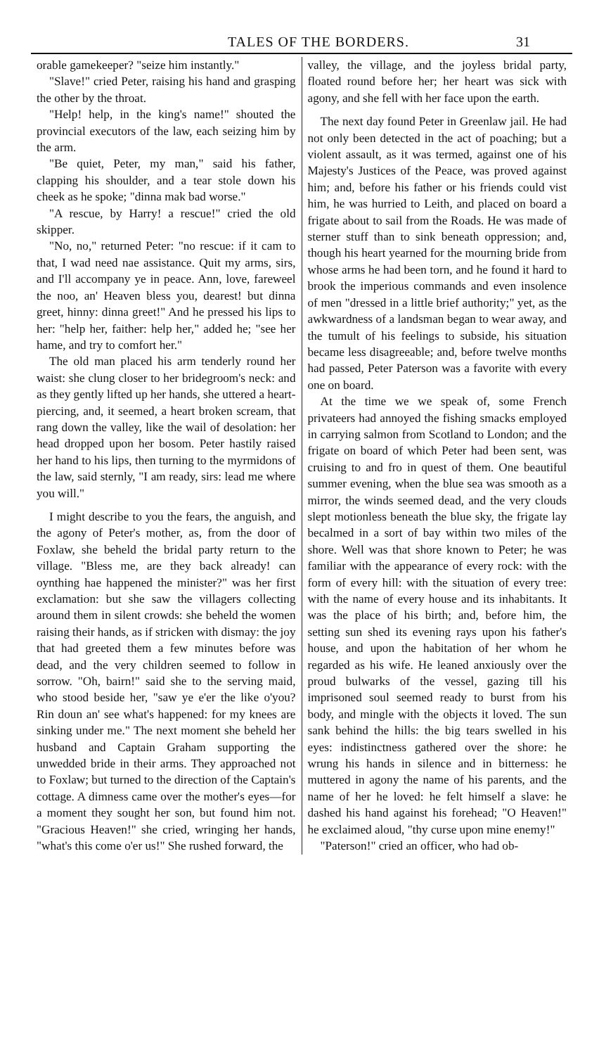TALES OF THE BORDERS. 31
orable gamekeeper? "seize him instantly."
"Slave!" cried Peter, raising his hand and grasping the other by the throat.
"Help! help, in the king's name!" shouted the provincial executors of the law, each seizing him by the arm.
"Be quiet, Peter, my man," said his father, clapping his shoulder, and a tear stole down his cheek as he spoke; "dinna mak bad worse."
"A rescue, by Harry! a rescue!" cried the old skipper.
"No, no," returned Peter: "no rescue: if it cam to that, I wad need nae assistance. Quit my arms, sirs, and I'll accompany ye in peace. Ann, love, fareweel the noo, an' Heaven bless you, dearest! but dinna greet, hinny: dinna greet!" And he pressed his lips to her: "help her, faither: help her," added he; "see her hame, and try to comfort her."
The old man placed his arm tenderly round her waist: she clung closer to her bridegroom's neck: and as they gently lifted up her hands, she uttered a heart-piercing, and, it seemed, a heart broken scream, that rang down the valley, like the wail of desolation: her head dropped upon her bosom. Peter hastily raised her hand to his lips, then turning to the myrmidons of the law, said sternly, "I am ready, sirs: lead me where you will."
I might describe to you the fears, the anguish, and the agony of Peter's mother, as, from the door of Foxlaw, she beheld the bridal party return to the village. "Bless me, are they back already! can oynthing hae happened the minister?" was her first exclamation: but she saw the villagers collecting around them in silent crowds: she beheld the women raising their hands, as if stricken with dismay: the joy that had greeted them a few minutes before was dead, and the very children seemed to follow in sorrow. "Oh, bairn!" said she to the serving maid, who stood beside her, "saw ye e'er the like o'you? Rin doun an' see what's happened: for my knees are sinking under me." The next moment she beheld her husband and Captain Graham supporting the unwedded bride in their arms. They approached not to Foxlaw; but turned to the direction of the Captain's cottage. A dimness came over the mother's eyes—for a moment they sought her son, but found him not. "Gracious Heaven!" she cried, wringing her hands, "what's this come o'er us!" She rushed forward, the
valley, the village, and the joyless bridal party, floated round before her; her heart was sick with agony, and she fell with her face upon the earth.
The next day found Peter in Greenlaw jail. He had not only been detected in the act of poaching; but a violent assault, as it was termed, against one of his Majesty's Justices of the Peace, was proved against him; and, before his father or his friends could vist him, he was hurried to Leith, and placed on board a frigate about to sail from the Roads. He was made of sterner stuff than to sink beneath oppression; and, though his heart yearned for the mourning bride from whose arms he had been torn, and he found it hard to brook the imperious commands and even insolence of men "dressed in a little brief authority;" yet, as the awkwardness of a landsman began to wear away, and the tumult of his feelings to subside, his situation became less disagreeable; and, before twelve months had passed, Peter Paterson was a favorite with every one on board.
At the time we we speak of, some French privateers had annoyed the fishing smacks employed in carrying salmon from Scotland to London; and the frigate on board of which Peter had been sent, was cruising to and fro in quest of them. One beautiful summer evening, when the blue sea was smooth as a mirror, the winds seemed dead, and the very clouds slept motionless beneath the blue sky, the frigate lay becalmed in a sort of bay within two miles of the shore. Well was that shore known to Peter; he was familiar with the appearance of every rock: with the form of every hill: with the situation of every tree: with the name of every house and its inhabitants. It was the place of his birth; and, before him, the setting sun shed its evening rays upon his father's house, and upon the habitation of her whom he regarded as his wife. He leaned anxiously over the proud bulwarks of the vessel, gazing till his imprisoned soul seemed ready to burst from his body, and mingle with the objects it loved. The sun sank behind the hills: the big tears swelled in his eyes: indistinctness gathered over the shore: he wrung his hands in silence and in bitterness: he muttered in agony the name of his parents, and the name of her he loved: he felt himself a slave: he dashed his hand against his forehead; "O Heaven!" he exclaimed aloud, "thy curse upon mine enemy!"
"Paterson!" cried an officer, who had ob-